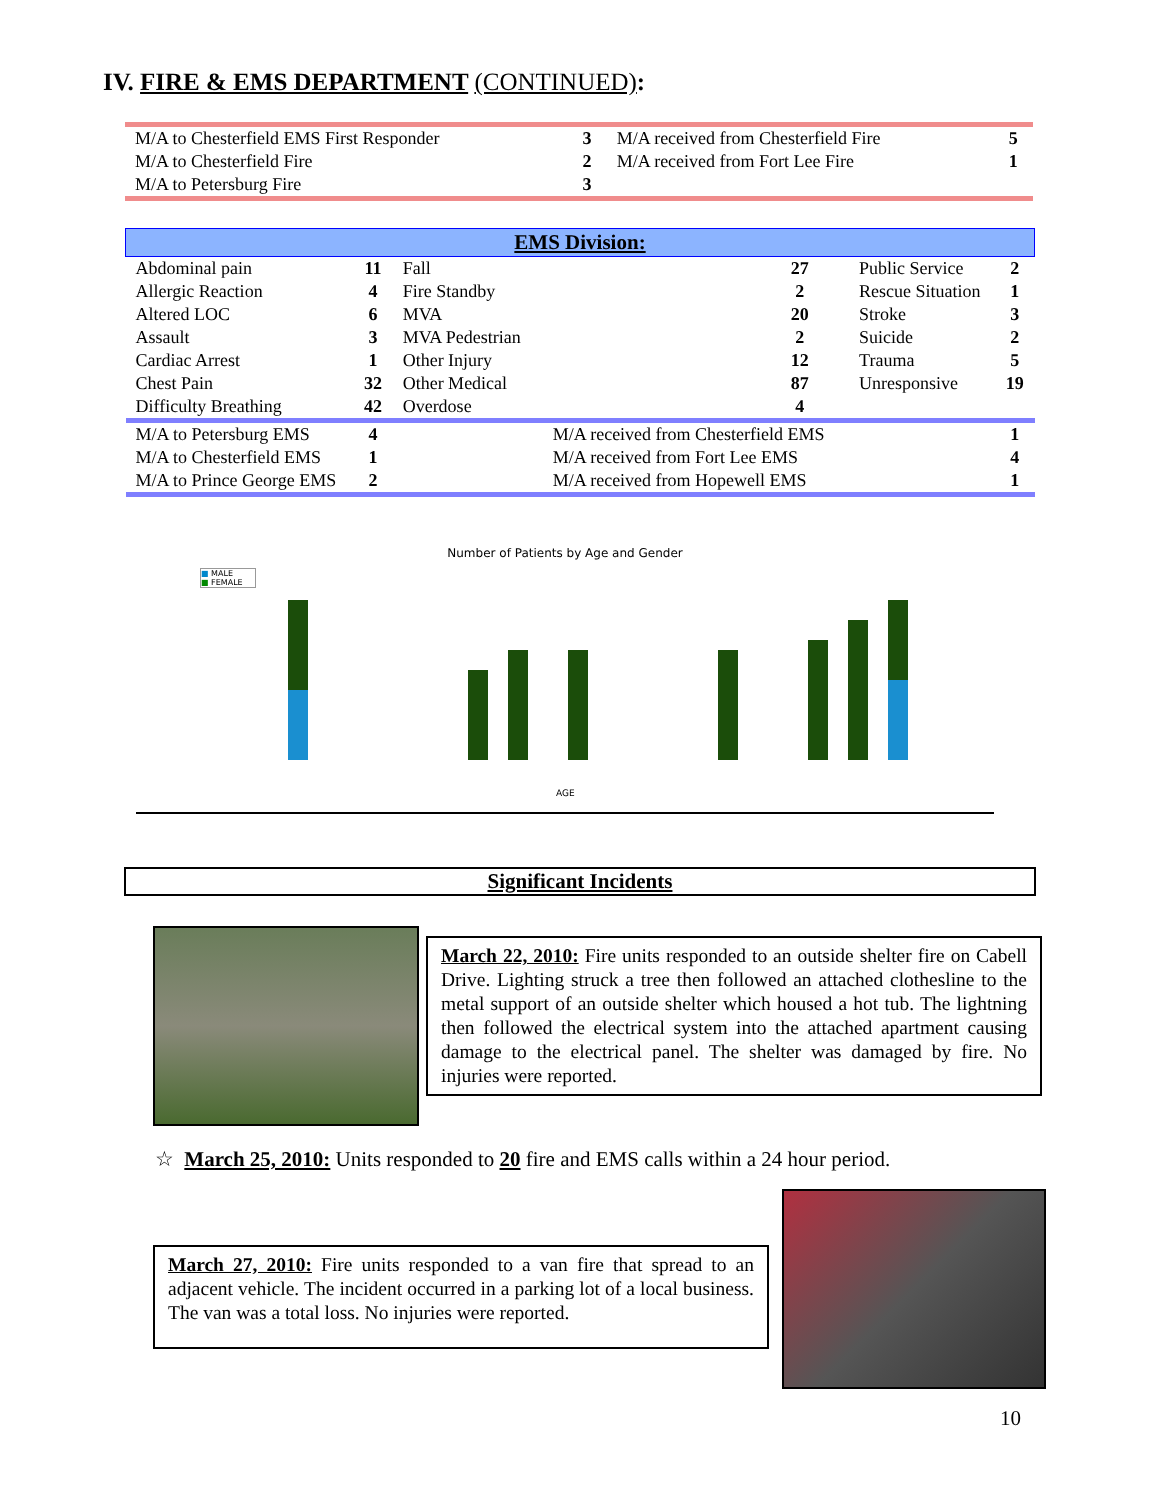IV. FIRE & EMS DEPARTMENT (CONTINUED):
| M/A to Chesterfield EMS First Responder | 3 | M/A received from Chesterfield Fire | 5 |
| M/A to Chesterfield Fire | 2 | M/A received from Fort Lee Fire | 1 |
| M/A to Petersburg Fire | 3 | | |
| EMS Division: | | | | | |
| --- | --- | --- | --- | --- | --- |
| Abdominal pain | 11 | Fall | 27 | Public Service | 2 |
| Allergic Reaction | 4 | Fire Standby | 2 | Rescue Situation | 1 |
| Altered LOC | 6 | MVA | 20 | Stroke | 3 |
| Assault | 3 | MVA Pedestrian | 2 | Suicide | 2 |
| Cardiac Arrest | 1 | Other Injury | 12 | Trauma | 5 |
| Chest Pain | 32 | Other Medical | 87 | Unresponsive | 19 |
| Difficulty Breathing | 42 | Overdose | 4 | | |
| M/A to Petersburg EMS | 4 | M/A received from Chesterfield EMS | | | 1 |
| M/A to Chesterfield EMS | 1 | M/A received from Fort Lee EMS | | | 4 |
| M/A to Prince George EMS | 2 | M/A received from Hopewell EMS | | | 1 |
Number of Patients by Age and Gender
■ MALE
■ FEMALE
AGE
Significant Incidents
March 22, 2010: Fire units responded to an outside shelter fire on Cabell Drive. Lighting struck a tree then followed an attached clothesline to the metal support of an outside shelter which housed a hot tub. The lightning then followed the electrical system into the attached apartment causing damage to the electrical panel. The shelter was damaged by fire. No injuries were reported.
☆ March 25, 2010: Units responded to 20 fire and EMS calls within a 24 hour period.
March 27, 2010: Fire units responded to a van fire that spread to an adjacent vehicle. The incident occurred in a parking lot of a local business. The van was a total loss. No injuries were reported.
10